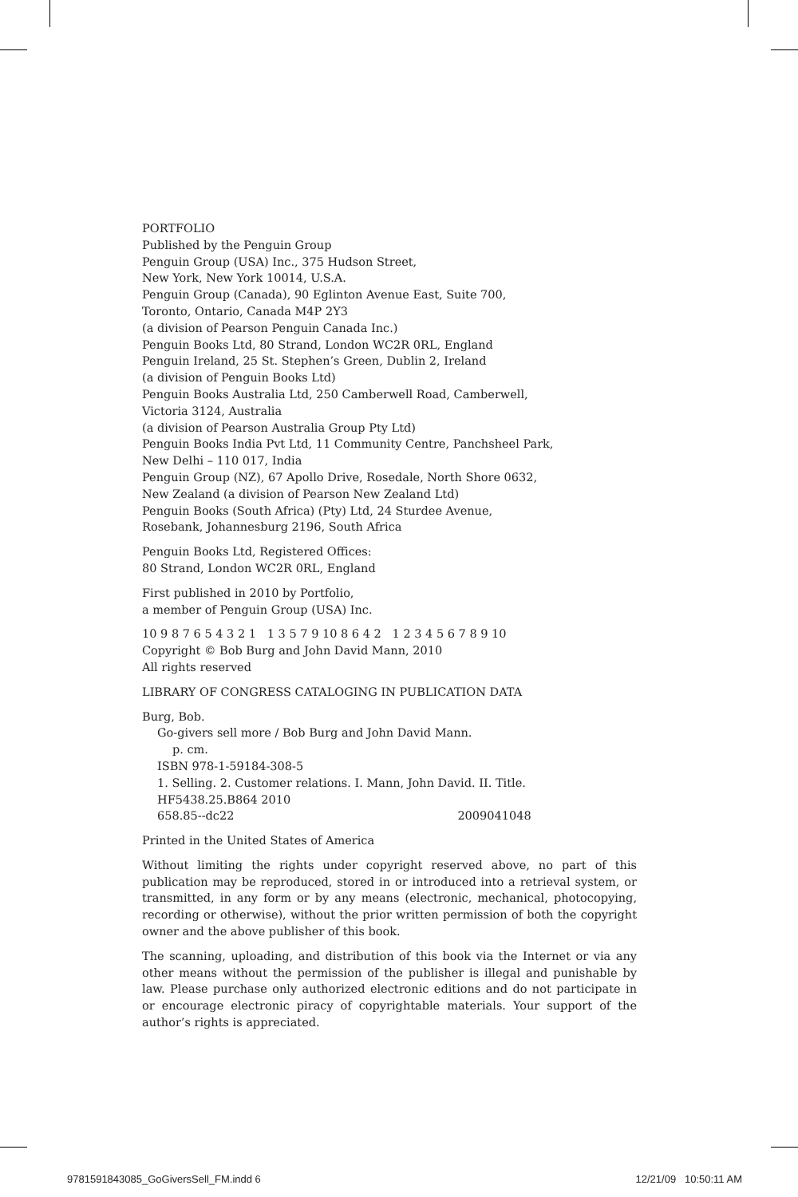PORTFOLIO
Published by the Penguin Group
Penguin Group (USA) Inc., 375 Hudson Street,
New York, New York 10014, U.S.A.
Penguin Group (Canada), 90 Eglinton Avenue East, Suite 700,
Toronto, Ontario, Canada M4P 2Y3
(a division of Pearson Penguin Canada Inc.)
Penguin Books Ltd, 80 Strand, London WC2R 0RL, England
Penguin Ireland, 25 St. Stephen’s Green, Dublin 2, Ireland
(a division of Penguin Books Ltd)
Penguin Books Australia Ltd, 250 Camberwell Road, Camberwell,
Victoria 3124, Australia
(a division of Pearson Australia Group Pty Ltd)
Penguin Books India Pvt Ltd, 11 Community Centre, Panchsheel Park,
New Delhi – 110 017, India
Penguin Group (NZ), 67 Apollo Drive, Rosedale, North Shore 0632,
New Zealand (a division of Pearson New Zealand Ltd)
Penguin Books (South Africa) (Pty) Ltd, 24 Sturdee Avenue,
Rosebank, Johannesburg 2196, South Africa
Penguin Books Ltd, Registered Offices:
80 Strand, London WC2R 0RL, England
First published in 2010 by Portfolio,
a member of Penguin Group (USA) Inc.
10 9 8 7 6 5 4 3 2 1 1 3 5 7 9 10 8 6 4 2 1 2 3 4 5 6 7 8 9 10
Copyright © Bob Burg and John David Mann, 2010
All rights reserved
LIBRARY OF CONGRESS CATALOGING IN PUBLICATION DATA
Burg, Bob.
Go-givers sell more / Bob Burg and John David Mann.
p. cm.
ISBN 978-1-59184-308-5
1. Selling. 2. Customer relations. I. Mann, John David. II. Title.
HF5438.25.B864 2010
658.85--dc22 2009041048
Printed in the United States of America
Without limiting the rights under copyright reserved above, no part of this publication may be reproduced, stored in or introduced into a retrieval system, or transmitted, in any form or by any means (electronic, mechanical, photocopying, recording or otherwise), without the prior written permission of both the copyright owner and the above publisher of this book.
The scanning, uploading, and distribution of this book via the Internet or via any other means without the permission of the publisher is illegal and punishable by law. Please purchase only authorized electronic editions and do not participate in or encourage electronic piracy of copyrightable materials. Your support of the author’s rights is appreciated.
9781591843085_GoGiversSell_FM.indd 6 12/21/09 10:50:11 AM